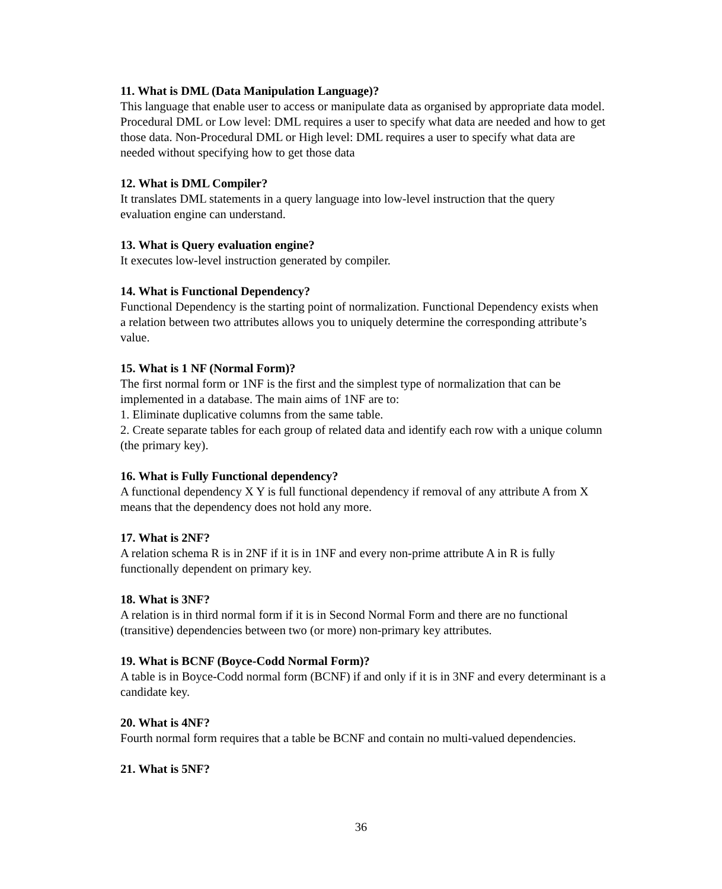11. What is DML (Data Manipulation Language)?
This language that enable user to access or manipulate data as organised by appropriate data model. Procedural DML or Low level: DML requires a user to specify what data are needed and how to get those data. Non-Procedural DML or High level: DML requires a user to specify what data are needed without specifying how to get those data
12. What is DML Compiler?
It translates DML statements in a query language into low-level instruction that the query evaluation engine can understand.
13. What is Query evaluation engine?
It executes low-level instruction generated by compiler.
14. What is Functional Dependency?
Functional Dependency is the starting point of normalization. Functional Dependency exists when a relation between two attributes allows you to uniquely determine the corresponding attribute’s value.
15. What is 1 NF (Normal Form)?
The first normal form or 1NF is the first and the simplest type of normalization that can be implemented in a database. The main aims of 1NF are to:
1. Eliminate duplicative columns from the same table.
2. Create separate tables for each group of related data and identify each row with a unique column (the primary key).
16. What is Fully Functional dependency?
A functional dependency X Y is full functional dependency if removal of any attribute A from X means that the dependency does not hold any more.
17. What is 2NF?
A relation schema R is in 2NF if it is in 1NF and every non-prime attribute A in R is fully functionally dependent on primary key.
18. What is 3NF?
A relation is in third normal form if it is in Second Normal Form and there are no functional (transitive) dependencies between two (or more) non-primary key attributes.
19. What is BCNF (Boyce-Codd Normal Form)?
A table is in Boyce-Codd normal form (BCNF) if and only if it is in 3NF and every determinant is a candidate key.
20. What is 4NF?
Fourth normal form requires that a table be BCNF and contain no multi-valued dependencies.
21. What is 5NF?
36